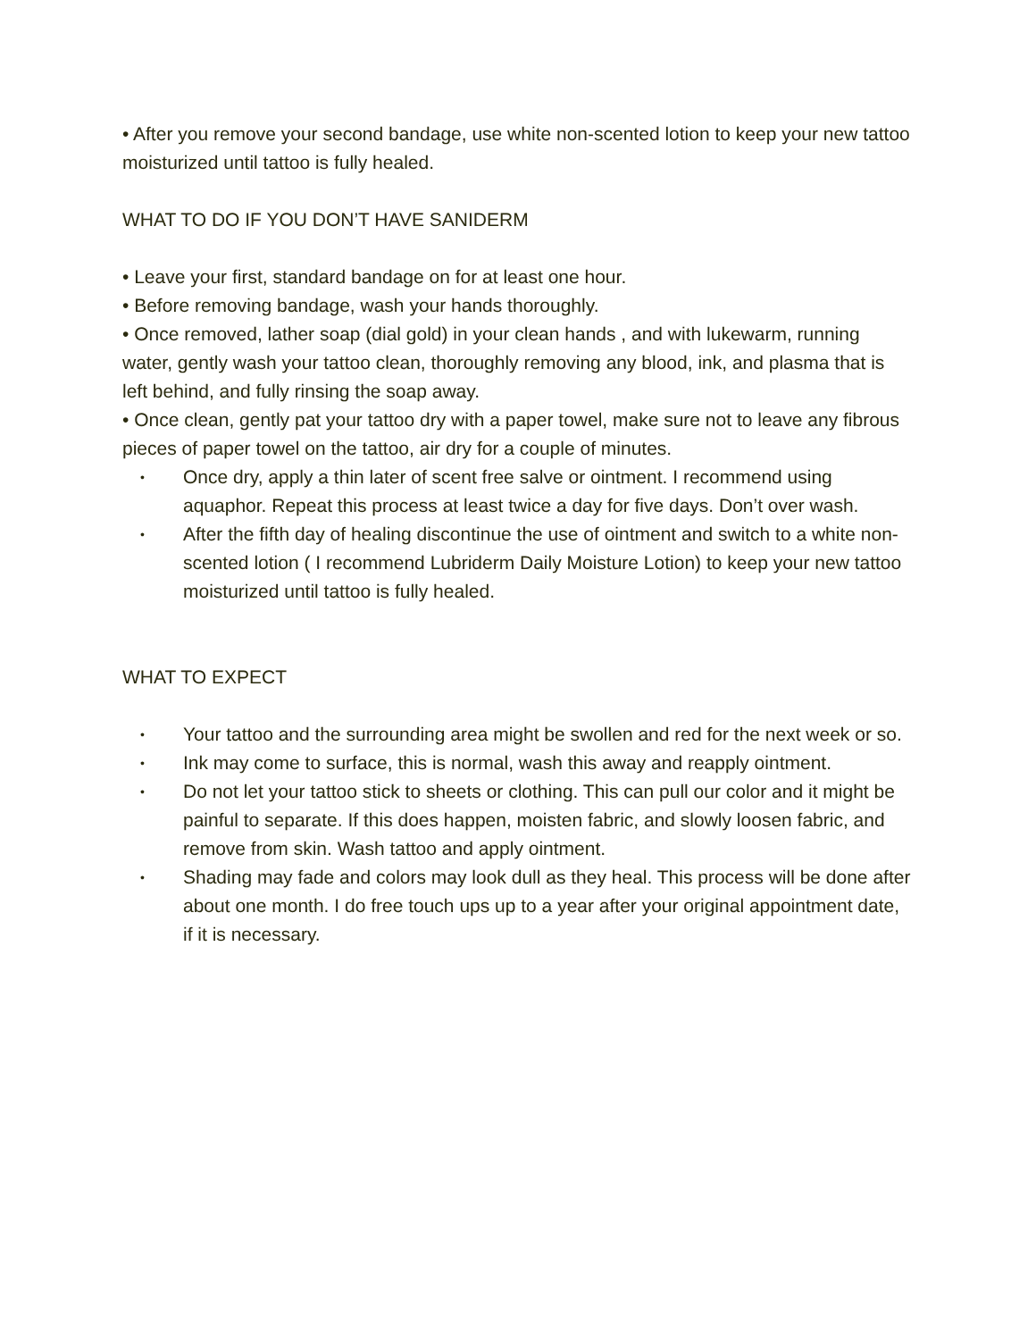• After you remove your second bandage, use white non-scented lotion to keep your new tattoo moisturized until tattoo is fully healed.
WHAT TO DO IF YOU DON’T HAVE SANIDERM
• Leave your first, standard bandage on for at least one hour.
• Before removing bandage, wash your hands thoroughly.
• Once removed, lather soap (dial gold) in your clean hands , and with lukewarm, running water, gently wash your tattoo clean, thoroughly removing any blood, ink, and plasma that is left behind, and fully rinsing the soap away.
• Once clean, gently pat your tattoo dry with a paper towel, make sure not to leave any fibrous pieces of paper towel on the tattoo, air dry for a couple of minutes.
• Once dry, apply a thin later of scent free salve or ointment. I recommend using aquaphor. Repeat this process at least twice a day for five days. Don’t over wash.
• After the fifth day of healing discontinue the use of ointment and switch to a white non-scented lotion ( I recommend Lubriderm Daily Moisture Lotion) to keep your new tattoo moisturized until tattoo is fully healed.
WHAT TO EXPECT
• Your tattoo and the surrounding area might be swollen and red for the next week or so.
• Ink may come to surface, this is normal, wash this away and reapply ointment.
• Do not let your tattoo stick to sheets or clothing. This can pull our color and it might be painful to separate. If this does happen, moisten fabric, and slowly loosen fabric, and remove from skin. Wash tattoo and apply ointment.
• Shading may fade and colors may look dull as they heal. This process will be done after about one month. I do free touch ups up to a year after your original appointment date, if it is necessary.